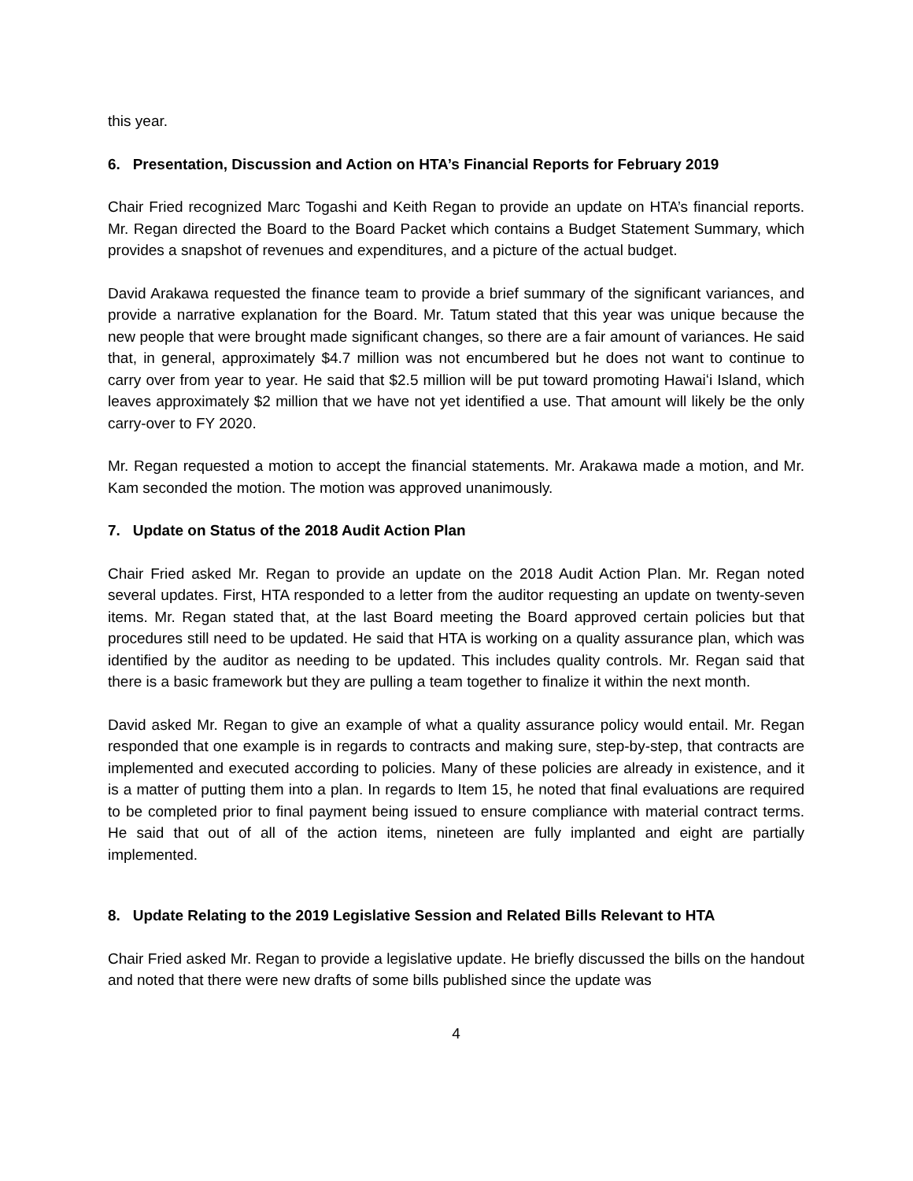this year.
6. Presentation, Discussion and Action on HTA’s Financial Reports for February 2019
Chair Fried recognized Marc Togashi and Keith Regan to provide an update on HTA’s financial reports. Mr. Regan directed the Board to the Board Packet which contains a Budget Statement Summary, which provides a snapshot of revenues and expenditures, and a picture of the actual budget.
David Arakawa requested the finance team to provide a brief summary of the significant variances, and provide a narrative explanation for the Board. Mr. Tatum stated that this year was unique because the new people that were brought made significant changes, so there are a fair amount of variances. He said that, in general, approximately $4.7 million was not encumbered but he does not want to continue to carry over from year to year. He said that $2.5 million will be put toward promoting Hawaiʻi Island, which leaves approximately $2 million that we have not yet identified a use. That amount will likely be the only carry-over to FY 2020.
Mr. Regan requested a motion to accept the financial statements. Mr. Arakawa made a motion, and Mr. Kam seconded the motion. The motion was approved unanimously.
7. Update on Status of the 2018 Audit Action Plan
Chair Fried asked Mr. Regan to provide an update on the 2018 Audit Action Plan. Mr. Regan noted several updates. First, HTA responded to a letter from the auditor requesting an update on twenty-seven items. Mr. Regan stated that, at the last Board meeting the Board approved certain policies but that procedures still need to be updated. He said that HTA is working on a quality assurance plan, which was identified by the auditor as needing to be updated. This includes quality controls. Mr. Regan said that there is a basic framework but they are pulling a team together to finalize it within the next month.
David asked Mr. Regan to give an example of what a quality assurance policy would entail. Mr. Regan responded that one example is in regards to contracts and making sure, step-by-step, that contracts are implemented and executed according to policies. Many of these policies are already in existence, and it is a matter of putting them into a plan. In regards to Item 15, he noted that final evaluations are required to be completed prior to final payment being issued to ensure compliance with material contract terms. He said that out of all of the action items, nineteen are fully implanted and eight are partially implemented.
8. Update Relating to the 2019 Legislative Session and Related Bills Relevant to HTA
Chair Fried asked Mr. Regan to provide a legislative update. He briefly discussed the bills on the handout and noted that there were new drafts of some bills published since the update was
4